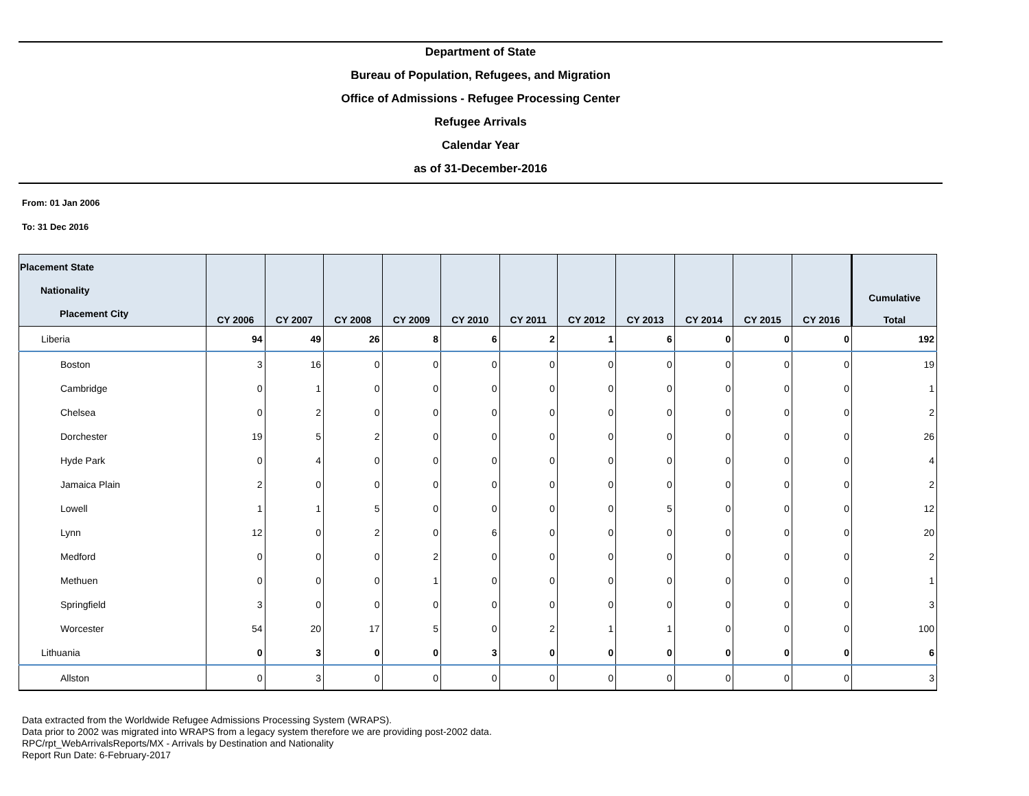Department of State
Bureau of Population, Refugees, and Migration
Office of Admissions - Refugee Processing Center
Refugee Arrivals
Calendar Year
as of 31-December-2016
From: 01 Jan 2006
To: 31 Dec 2016
| Placement State Nationality Placement City | CY 2006 | CY 2007 | CY 2008 | CY 2009 | CY 2010 | CY 2011 | CY 2012 | CY 2013 | CY 2014 | CY 2015 | CY 2016 | Cumulative Total |
| --- | --- | --- | --- | --- | --- | --- | --- | --- | --- | --- | --- | --- |
| Liberia | 94 | 49 | 26 | 8 | 6 | 2 | 1 | 6 | 0 | 0 | 0 | 192 |
| Boston | 3 | 16 | 0 | 0 | 0 | 0 | 0 | 0 | 0 | 0 | 0 | 19 |
| Cambridge | 0 | 1 | 0 | 0 | 0 | 0 | 0 | 0 | 0 | 0 | 0 | 1 |
| Chelsea | 0 | 2 | 0 | 0 | 0 | 0 | 0 | 0 | 0 | 0 | 0 | 2 |
| Dorchester | 19 | 5 | 2 | 0 | 0 | 0 | 0 | 0 | 0 | 0 | 0 | 26 |
| Hyde Park | 0 | 4 | 0 | 0 | 0 | 0 | 0 | 0 | 0 | 0 | 0 | 4 |
| Jamaica Plain | 2 | 0 | 0 | 0 | 0 | 0 | 0 | 0 | 0 | 0 | 0 | 2 |
| Lowell | 1 | 1 | 5 | 0 | 0 | 0 | 0 | 5 | 0 | 0 | 0 | 12 |
| Lynn | 12 | 0 | 2 | 0 | 6 | 0 | 0 | 0 | 0 | 0 | 0 | 20 |
| Medford | 0 | 0 | 0 | 2 | 0 | 0 | 0 | 0 | 0 | 0 | 0 | 2 |
| Methuen | 0 | 0 | 0 | 1 | 0 | 0 | 0 | 0 | 0 | 0 | 0 | 1 |
| Springfield | 3 | 0 | 0 | 0 | 0 | 0 | 0 | 0 | 0 | 0 | 0 | 3 |
| Worcester | 54 | 20 | 17 | 5 | 0 | 2 | 1 | 1 | 0 | 0 | 0 | 100 |
| Lithuania | 0 | 3 | 0 | 0 | 3 | 0 | 0 | 0 | 0 | 0 | 0 | 6 |
| Allston | 0 | 3 | 0 | 0 | 0 | 0 | 0 | 0 | 0 | 0 | 0 | 3 |
Data extracted from the Worldwide Refugee Admissions Processing System (WRAPS).
Data prior to 2002 was migrated into WRAPS from a legacy system therefore we are providing post-2002 data.
RPC/rpt_WebArrivalsReports/MX - Arrivals by Destination and Nationality
Report Run Date: 6-February-2017